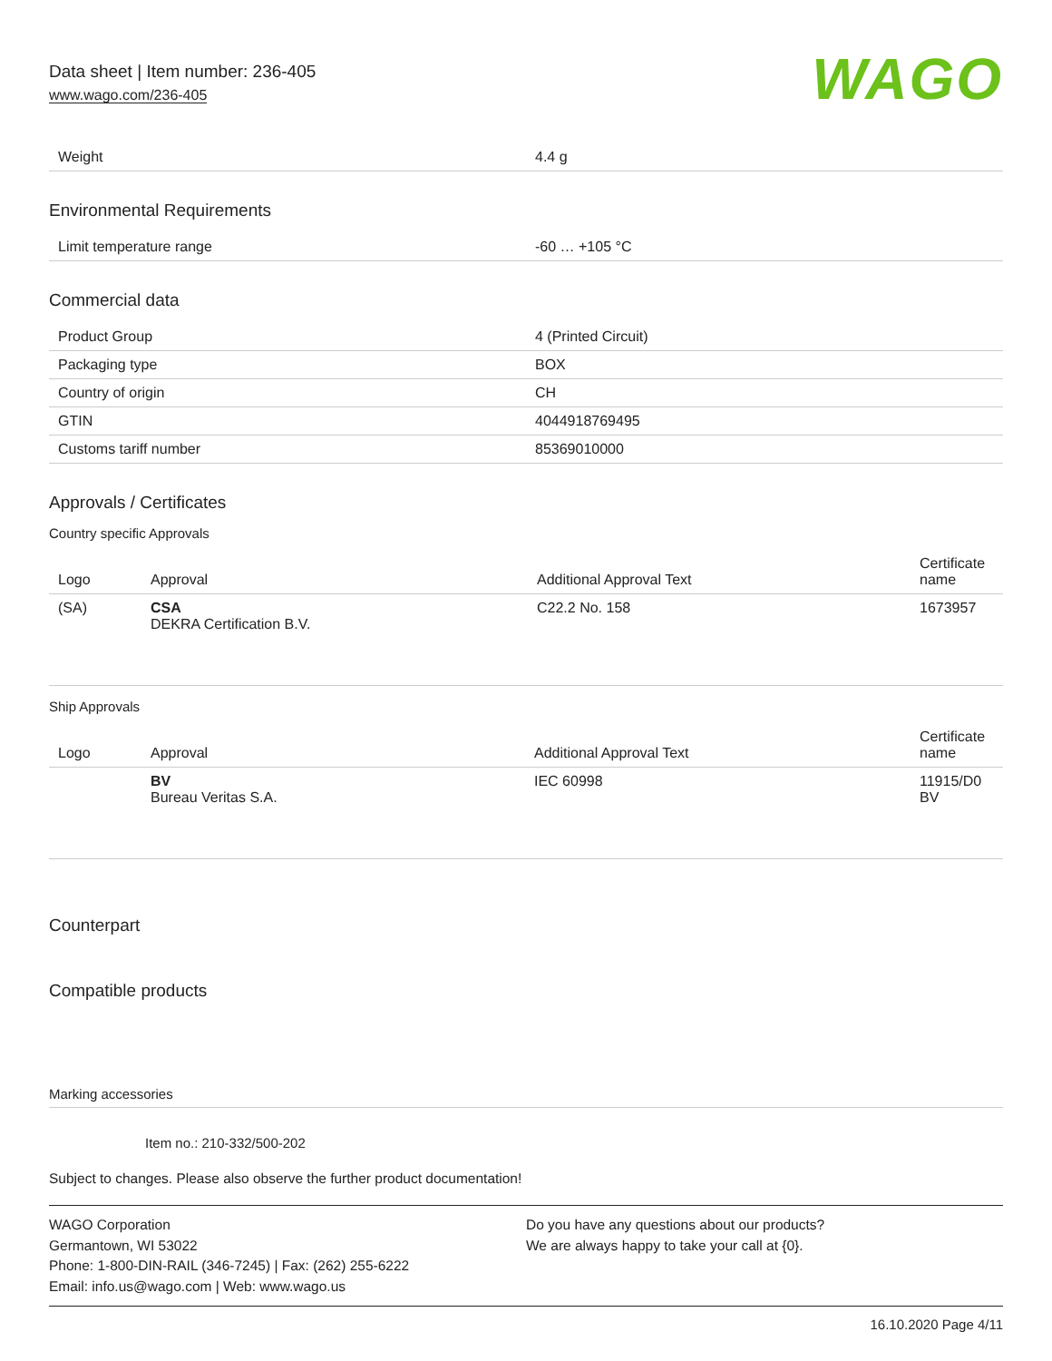Data sheet | Item number: 236-405
www.wago.com/236-405
WAGO
| Weight | 4.4 g |
Environmental Requirements
| Limit temperature range | -60 … +105 °C |
Commercial data
| Product Group | 4 (Printed Circuit) |
| Packaging type | BOX |
| Country of origin | CH |
| GTIN | 4044918769495 |
| Customs tariff number | 85369010000 |
Approvals / Certificates
Country specific Approvals
| Logo | Approval | Additional Approval Text | Certificate name |
| --- | --- | --- | --- |
| (SA) | CSA DEKRA Certification B.V. | C22.2 No. 158 | 1673957 |
Ship Approvals
| Logo | Approval | Additional Approval Text | Certificate name |
| --- | --- | --- | --- |
| | BV Bureau Veritas S.A. | IEC 60998 | 11915/D0 BV |
Counterpart
Compatible products
Marking accessories
Item no.: 210-332/500-202
Subject to changes. Please also observe the further product documentation!
WAGO Corporation
Germantown, WI 53022
Phone: 1-800-DIN-RAIL (346-7245) | Fax: (262) 255-6222
Email: info.us@wago.com | Web: www.wago.us
Do you have any questions about our products?
We are always happy to take your call at {0}.
16.10.2020 Page 4/11